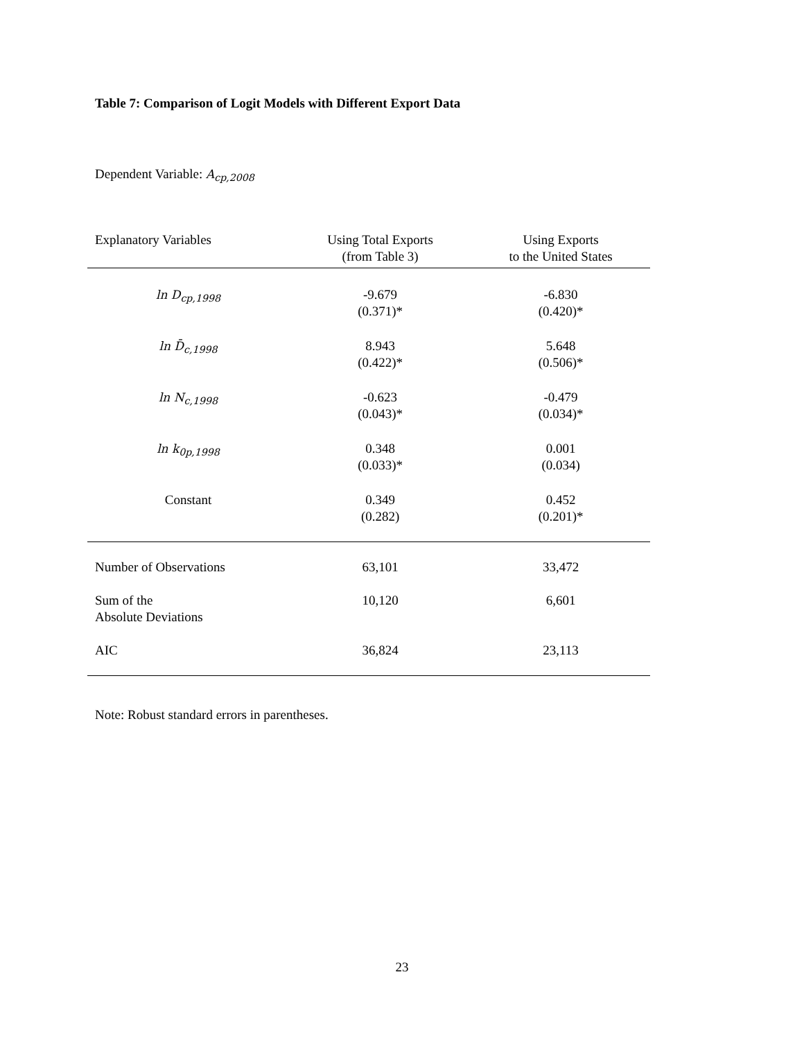Table 7: Comparison of Logit Models with Different Export Data
Dependent Variable: A<sub>cp,2008</sub>
| Explanatory Variables | Using Total Exports (from Table 3) | Using Exports to the United States |
| --- | --- | --- |
| ln D<sub>cp,1998</sub> | -9.679 (0.371)* | -6.830 (0.420)* |
| ln D̄<sub>c,1998</sub> | 8.943 (0.422)* | 5.648 (0.506)* |
| ln N<sub>c,1998</sub> | -0.623 (0.043)* | -0.479 (0.034)* |
| ln k<sub>0p,1998</sub> | 0.348 (0.033)* | 0.001 (0.034) |
| Constant | 0.349 (0.282) | 0.452 (0.201)* |
| Number of Observations | 63,101 | 33,472 |
| Sum of the Absolute Deviations | 10,120 | 6,601 |
| AIC | 36,824 | 23,113 |
Note: Robust standard errors in parentheses.
23